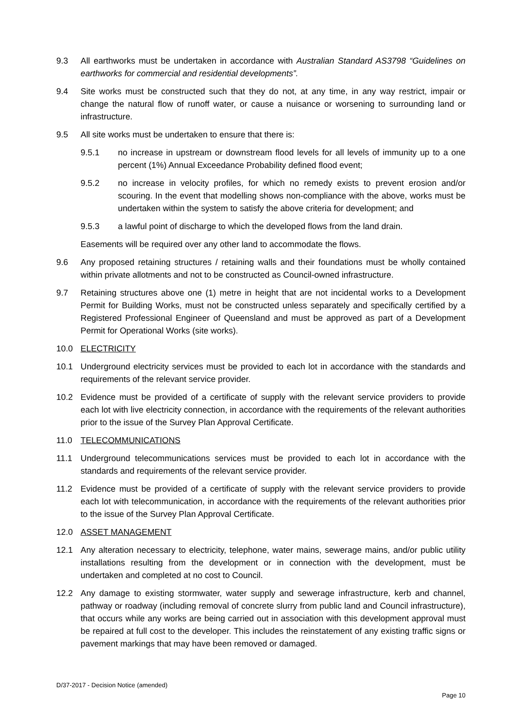9.3 All earthworks must be undertaken in accordance with Australian Standard AS3798 “Guidelines on earthworks for commercial and residential developments”.
9.4 Site works must be constructed such that they do not, at any time, in any way restrict, impair or change the natural flow of runoff water, or cause a nuisance or worsening to surrounding land or infrastructure.
9.5 All site works must be undertaken to ensure that there is:
9.5.1 no increase in upstream or downstream flood levels for all levels of immunity up to a one percent (1%) Annual Exceedance Probability defined flood event;
9.5.2 no increase in velocity profiles, for which no remedy exists to prevent erosion and/or scouring. In the event that modelling shows non-compliance with the above, works must be undertaken within the system to satisfy the above criteria for development; and
9.5.3 a lawful point of discharge to which the developed flows from the land drain.
Easements will be required over any other land to accommodate the flows.
9.6 Any proposed retaining structures / retaining walls and their foundations must be wholly contained within private allotments and not to be constructed as Council-owned infrastructure.
9.7 Retaining structures above one (1) metre in height that are not incidental works to a Development Permit for Building Works, must not be constructed unless separately and specifically certified by a Registered Professional Engineer of Queensland and must be approved as part of a Development Permit for Operational Works (site works).
10.0 ELECTRICITY
10.1 Underground electricity services must be provided to each lot in accordance with the standards and requirements of the relevant service provider.
10.2 Evidence must be provided of a certificate of supply with the relevant service providers to provide each lot with live electricity connection, in accordance with the requirements of the relevant authorities prior to the issue of the Survey Plan Approval Certificate.
11.0 TELECOMMUNICATIONS
11.1 Underground telecommunications services must be provided to each lot in accordance with the standards and requirements of the relevant service provider.
11.2 Evidence must be provided of a certificate of supply with the relevant service providers to provide each lot with telecommunication, in accordance with the requirements of the relevant authorities prior to the issue of the Survey Plan Approval Certificate.
12.0 ASSET MANAGEMENT
12.1 Any alteration necessary to electricity, telephone, water mains, sewerage mains, and/or public utility installations resulting from the development or in connection with the development, must be undertaken and completed at no cost to Council.
12.2 Any damage to existing stormwater, water supply and sewerage infrastructure, kerb and channel, pathway or roadway (including removal of concrete slurry from public land and Council infrastructure), that occurs while any works are being carried out in association with this development approval must be repaired at full cost to the developer. This includes the reinstatement of any existing traffic signs or pavement markings that may have been removed or damaged.
D/37-2017 - Decision Notice (amended)
Page 10